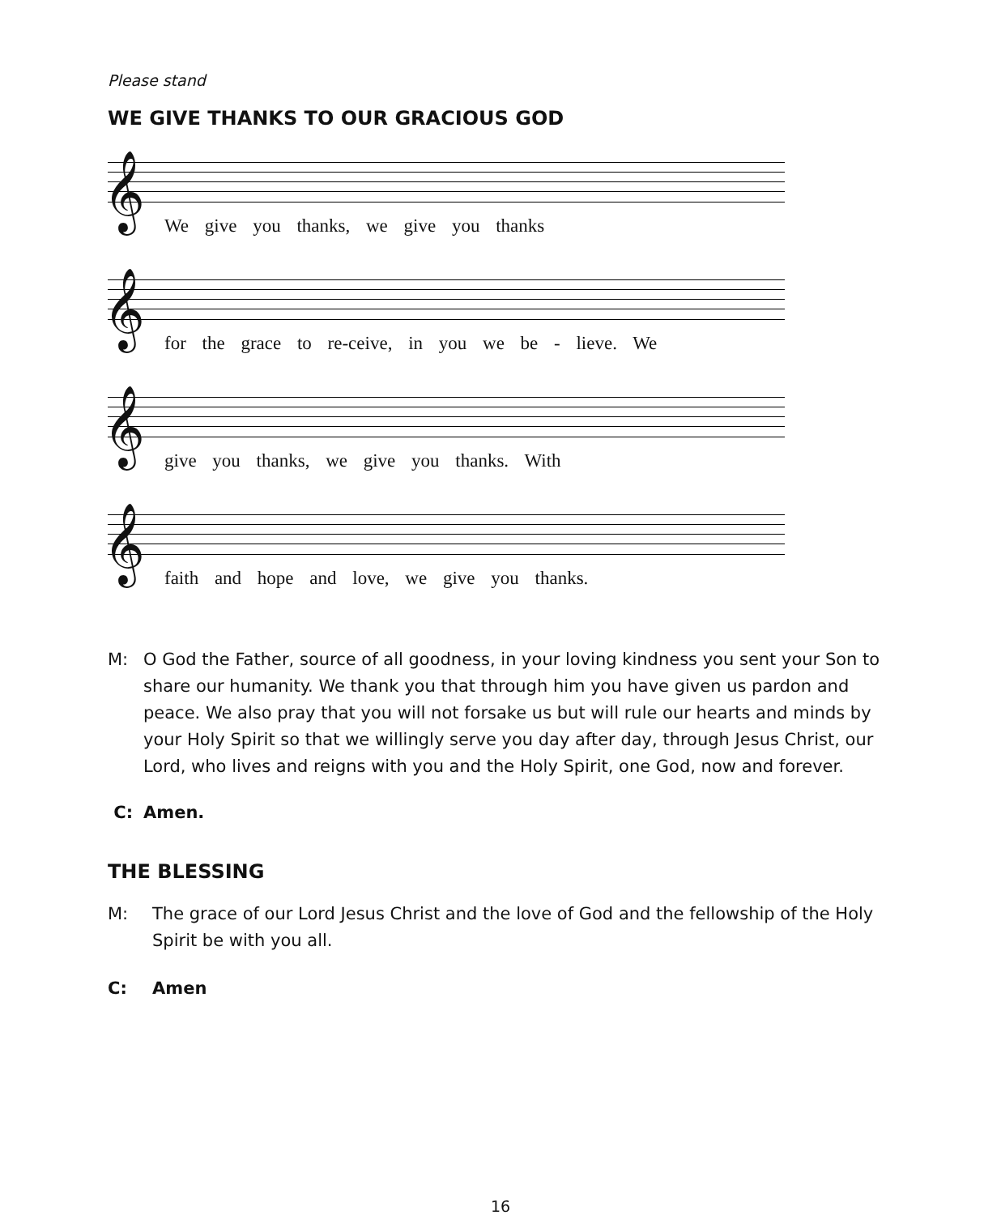Please stand
WE GIVE THANKS TO OUR GRACIOUS GOD
𝄞
We give you thanks, we give you thanks
𝄞
for the grace to re-ceive, in you we be - lieve. We
𝄞
give you thanks, we give you thanks. With
𝄞
faith and hope and love, we give you thanks.
M: O God the Father, source of all goodness, in your loving kindness you sent your Son to share our humanity. We thank you that through him you have given us pardon and peace. We also pray that you will not forsake us but will rule our hearts and minds by your Holy Spirit so that we willingly serve you day after day, through Jesus Christ, our Lord, who lives and reigns with you and the Holy Spirit, one God, now and forever.
C: Amen.
THE BLESSING
M: The grace of our Lord Jesus Christ and the love of God and the fellowship of the Holy Spirit be with you all.
C: Amen
16